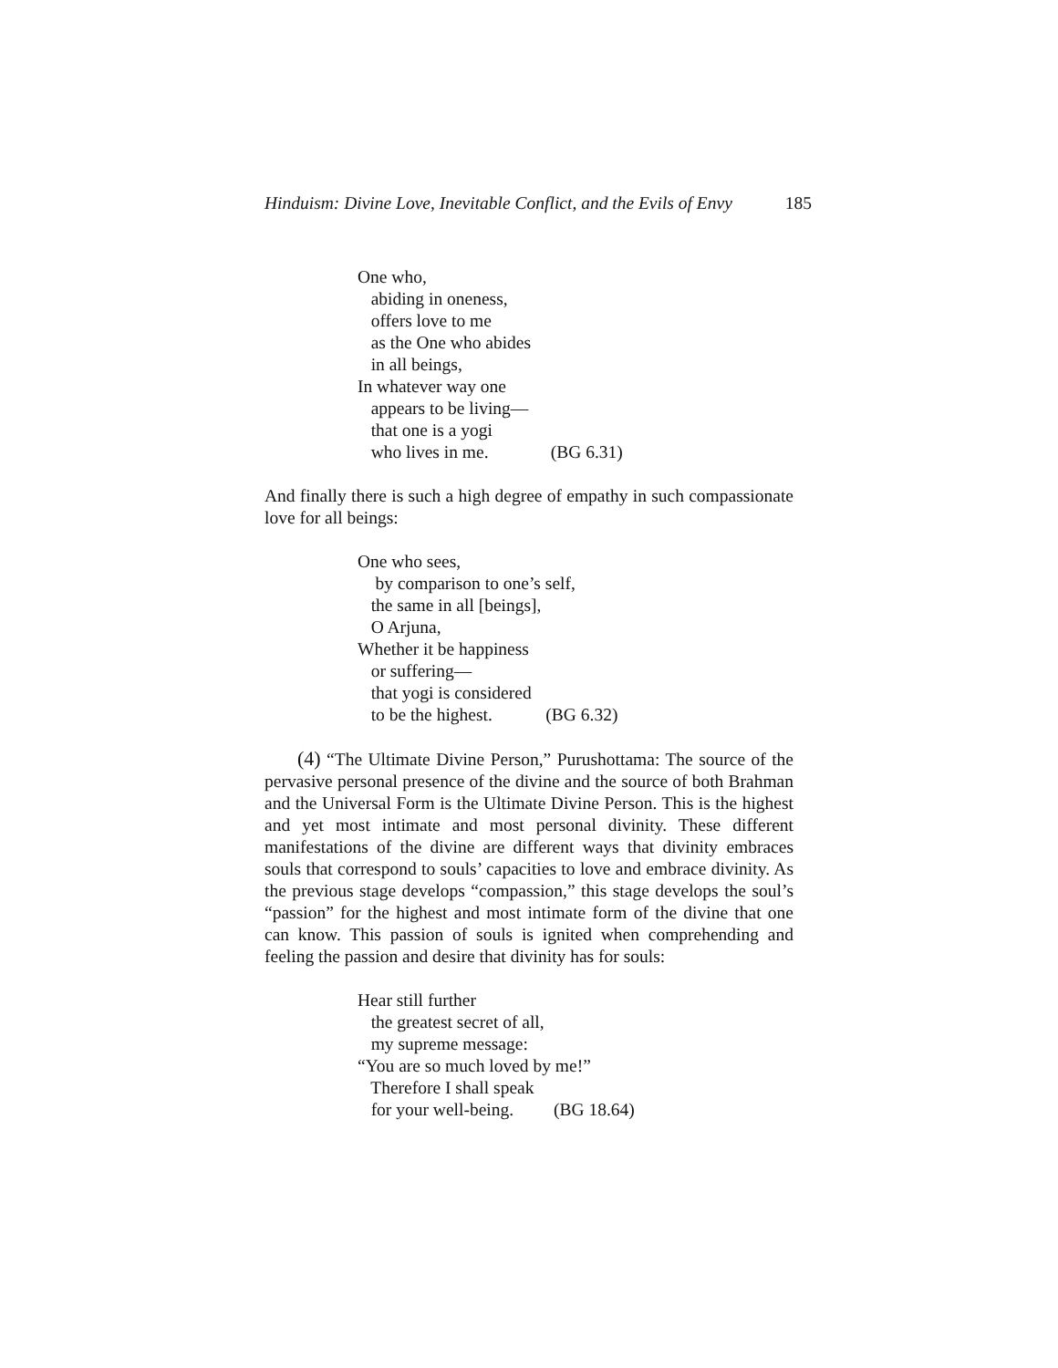Hinduism: Divine Love, Inevitable Conflict, and the Evils of Envy 185
One who,
abiding in oneness,
offers love to me
as the One who abides
in all beings,
In whatever way one
appears to be living—
that one is a yogi
who lives in me. (BG 6.31)
And finally there is such a high degree of empathy in such compassionate love for all beings:
One who sees,
by comparison to one’s self,
the same in all [beings],
O Arjuna,
Whether it be happiness
or suffering—
that yogi is considered
to be the highest. (BG 6.32)
(4) “The Ultimate Divine Person,” Purushottama: The source of the pervasive personal presence of the divine and the source of both Brahman and the Universal Form is the Ultimate Divine Person. This is the highest and yet most intimate and most personal divinity. These different manifestations of the divine are different ways that divinity embraces souls that correspond to souls’ capacities to love and embrace divinity. As the previous stage develops “compassion,” this stage develops the soul’s “passion” for the highest and most intimate form of the divine that one can know. This passion of souls is ignited when comprehending and feeling the passion and desire that divinity has for souls:
Hear still further
the greatest secret of all,
my supreme message:
“You are so much loved by me!”
Therefore I shall speak
for your well-being. (BG 18.64)